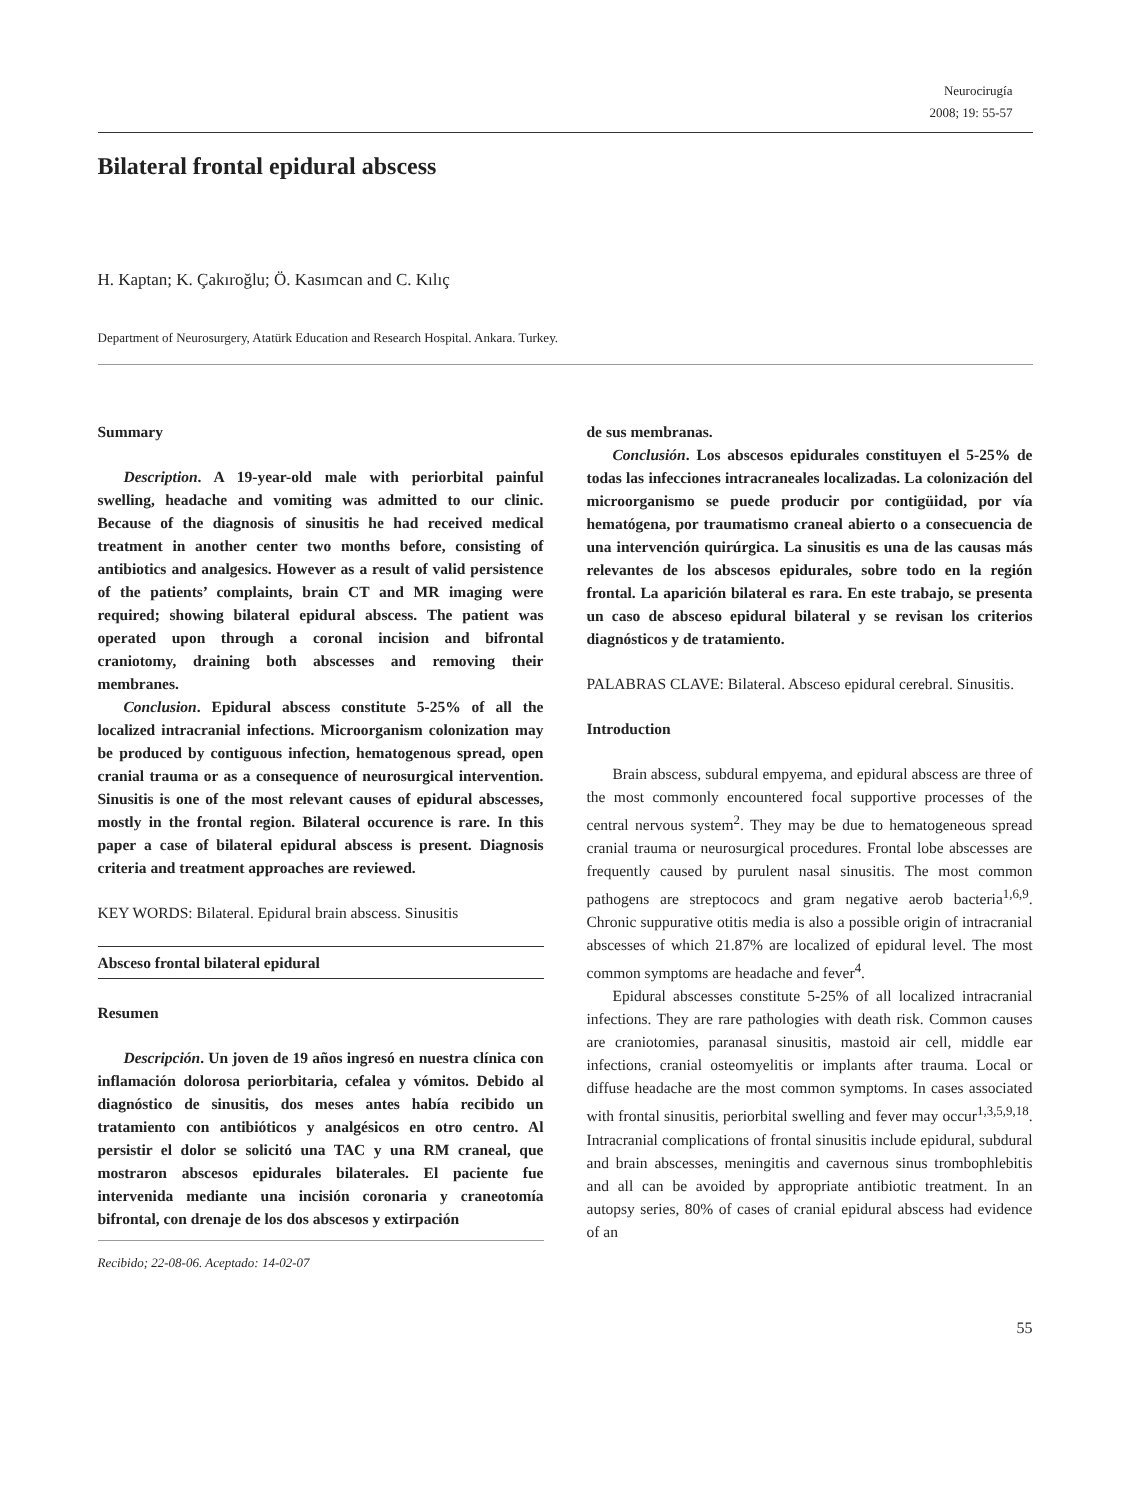Neurocirugía
2008; 19: 55-57
Bilateral frontal epidural abscess
H. Kaptan; K. Çakıroğlu; Ö. Kasımcan and C. Kılıç
Department of Neurosurgery, Atatürk Education and Research Hospital. Ankara. Turkey.
Summary
Description. A 19-year-old male with periorbital painful swelling, headache and vomiting was admitted to our clinic. Because of the diagnosis of sinusitis he had received medical treatment in another center two months before, consisting of antibiotics and analgesics. However as a result of valid persistence of the patients’ complaints, brain CT and MR imaging were required; showing bilateral epidural abscess. The patient was operated upon through a coronal incision and bifrontal craniotomy, draining both abscesses and removing their membranes.
Conclusion. Epidural abscess constitute 5-25% of all the localized intracranial infections. Microorganism colonization may be produced by contiguous infection, hematogenous spread, open cranial trauma or as a consequence of neurosurgical intervention. Sinusitis is one of the most relevant causes of epidural abscesses, mostly in the frontal region. Bilateral occurence is rare. In this paper a case of bilateral epidural abscess is present. Diagnosis criteria and treatment approaches are reviewed.
KEY WORDS: Bilateral. Epidural brain abscess. Sinusitis
Absceso frontal bilateral epidural
Resumen
Descripción. Un joven de 19 años ingresó en nuestra clínica con inflamación dolorosa periorbitaria, cefalea y vómitos. Debido al diagnóstico de sinusitis, dos meses antes había recibido un tratamiento con antibióticos y analgésicos en otro centro. Al persistir el dolor se solicitó una TAC y una RM craneal, que mostraron abscesos epidurales bilaterales. El paciente fue intervenida mediante una incisión coronaria y craneotomía bifrontal, con drenaje de los dos abscesos y extirpación
Recibido; 22-08-06. Aceptado: 14-02-07
de sus membranas.
Conclusión. Los abscesos epidurales constituyen el 5-25% de todas las infecciones intracraneales localizadas. La colonización del microorganismo se puede producir por contigüidad, por vía hematógena, por traumatismo craneal abierto o a consecuencia de una intervención quirúrgica. La sinusitis es una de las causas más relevantes de los abscesos epidurales, sobre todo en la región frontal. La aparición bilateral es rara. En este trabajo, se presenta un caso de absceso epidural bilateral y se revisan los criterios diagnósticos y de tratamiento.
PALABRAS CLAVE: Bilateral. Absceso epidural cerebral. Sinusitis.
Introduction
Brain abscess, subdural empyema, and epidural abscess are three of the most commonly encountered focal supportive processes of the central nervous system<sup>2</sup>. They may be due to hematogeneous spread cranial trauma or neurosurgical procedures. Frontal lobe abscesses are frequently caused by purulent nasal sinusitis. The most common pathogens are streptococs and gram negative aerob bacteria<sup>1,6,9</sup>. Chronic suppurative otitis media is also a possible origin of intracranial abscesses of which 21.87% are localized of epidural level. The most common symptoms are headache and fever<sup>4</sup>.
Epidural abscesses constitute 5-25% of all localized intracranial infections. They are rare pathologies with death risk. Common causes are craniotomies, paranasal sinusitis, mastoid air cell, middle ear infections, cranial osteomyelitis or implants after trauma. Local or diffuse headache are the most common symptoms. In cases associated with frontal sinusitis, periorbital swelling and fever may occur<sup>1,3,5,9,18</sup>. Intracranial complications of frontal sinusitis include epidural, subdural and brain abscesses, meningitis and cavernous sinus trombophlebitis and all can be avoided by appropriate antibiotic treatment. In an autopsy series, 80% of cases of cranial epidural abscess had evidence of an
55